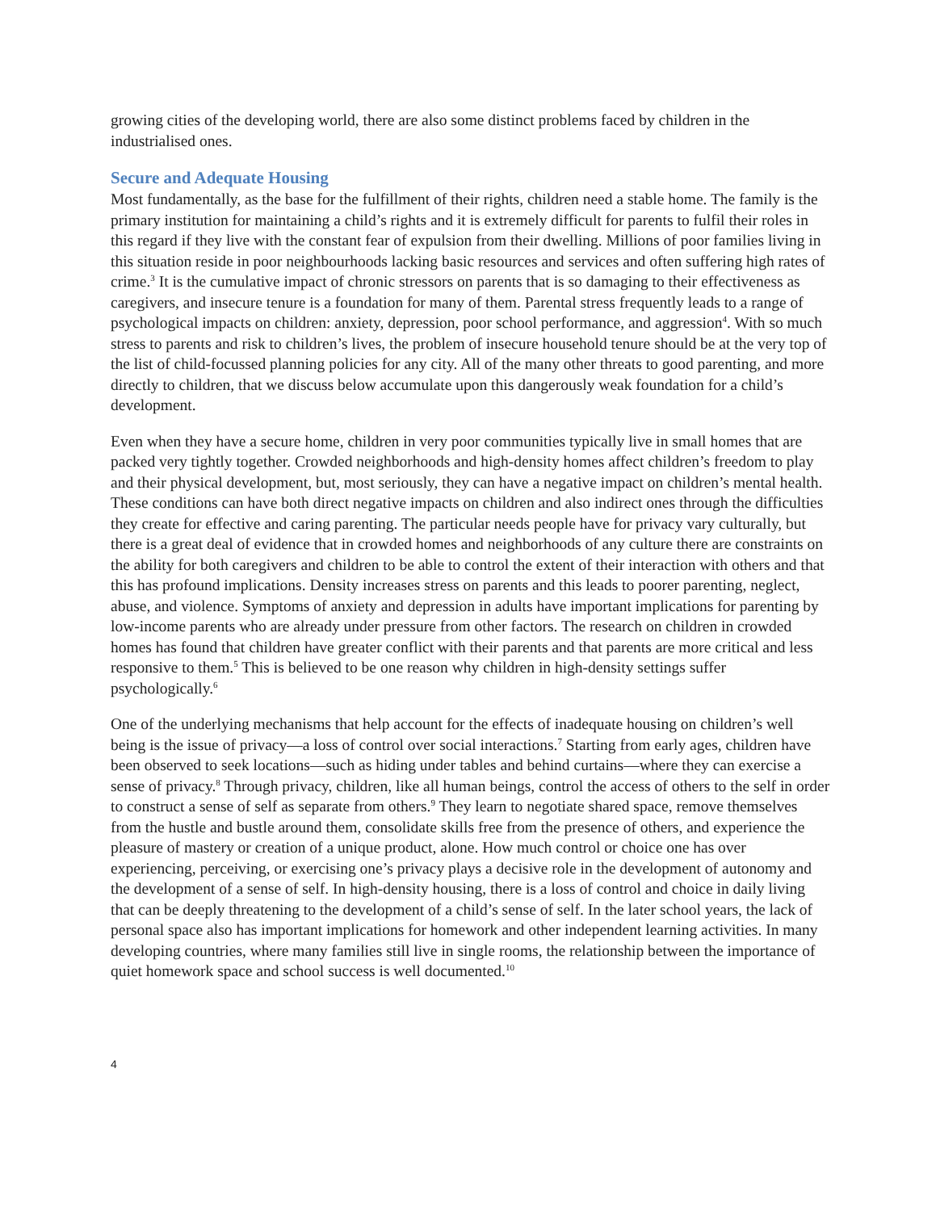growing cities of the developing world, there are also some distinct problems faced by children in the industrialised ones.
Secure and Adequate Housing
Most fundamentally, as the base for the fulfillment of their rights, children need a stable home. The family is the primary institution for maintaining a child’s rights and it is extremely difficult for parents to fulfil their roles in this regard if they live with the constant fear of expulsion from their dwelling. Millions of poor families living in this situation reside in poor neighbourhoods lacking basic resources and services and often suffering high rates of crime.<sup>3</sup> It is the cumulative impact of chronic stressors on parents that is so damaging to their effectiveness as caregivers, and insecure tenure is a foundation for many of them. Parental stress frequently leads to a range of psychological impacts on children: anxiety, depression, poor school performance, and aggression<sup>4</sup>. With so much stress to parents and risk to children’s lives, the problem of insecure household tenure should be at the very top of the list of child-focussed planning policies for any city. All of the many other threats to good parenting, and more directly to children, that we discuss below accumulate upon this dangerously weak foundation for a child’s development.
Even when they have a secure home, children in very poor communities typically live in small homes that are packed very tightly together. Crowded neighborhoods and high-density homes affect children’s freedom to play and their physical development, but, most seriously, they can have a negative impact on children’s mental health. These conditions can have both direct negative impacts on children and also indirect ones through the difficulties they create for effective and caring parenting. The particular needs people have for privacy vary culturally, but there is a great deal of evidence that in crowded homes and neighborhoods of any culture there are constraints on the ability for both caregivers and children to be able to control the extent of their interaction with others and that this has profound implications. Density increases stress on parents and this leads to poorer parenting, neglect, abuse, and violence. Symptoms of anxiety and depression in adults have important implications for parenting by low-income parents who are already under pressure from other factors. The research on children in crowded homes has found that children have greater conflict with their parents and that parents are more critical and less responsive to them.<sup>5</sup> This is believed to be one reason why children in high-density settings suffer psychologically.<sup>6</sup>
One of the underlying mechanisms that help account for the effects of inadequate housing on children’s well being is the issue of privacy—a loss of control over social interactions.<sup>7</sup> Starting from early ages, children have been observed to seek locations—such as hiding under tables and behind curtains—where they can exercise a sense of privacy.<sup>8</sup> Through privacy, children, like all human beings, control the access of others to the self in order to construct a sense of self as separate from others.<sup>9</sup> They learn to negotiate shared space, remove themselves from the hustle and bustle around them, consolidate skills free from the presence of others, and experience the pleasure of mastery or creation of a unique product, alone. How much control or choice one has over experiencing, perceiving, or exercising one’s privacy plays a decisive role in the development of autonomy and the development of a sense of self. In high-density housing, there is a loss of control and choice in daily living that can be deeply threatening to the development of a child’s sense of self. In the later school years, the lack of personal space also has important implications for homework and other independent learning activities. In many developing countries, where many families still live in single rooms, the relationship between the importance of quiet homework space and school success is well documented.<sup>10</sup>
4